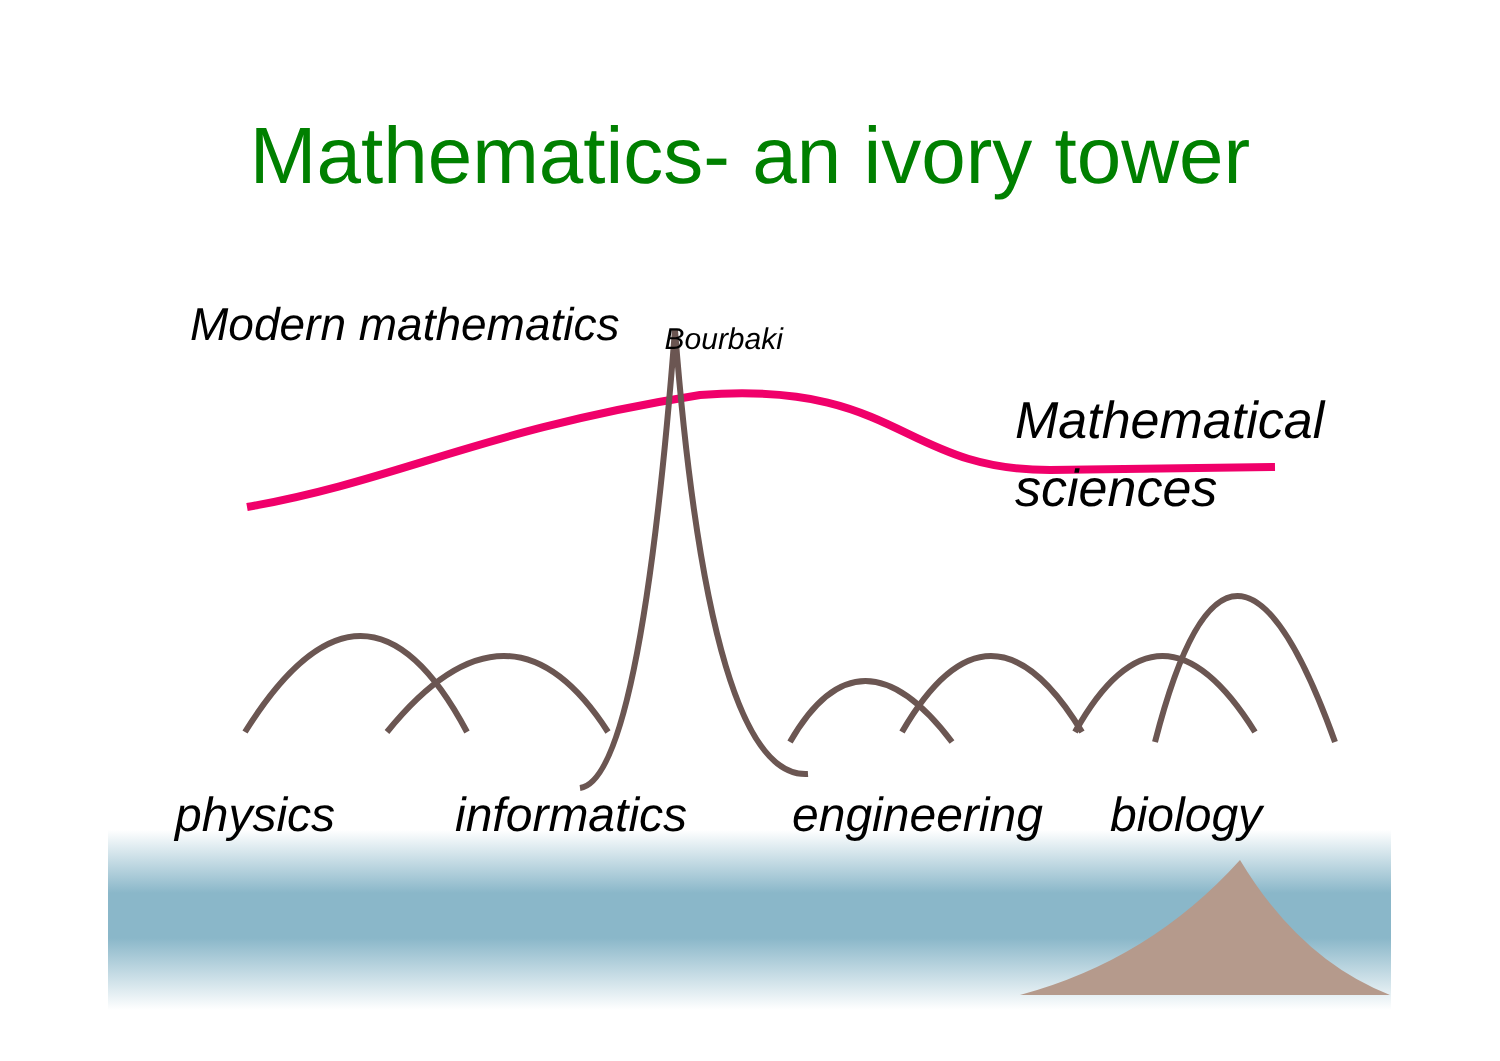Mathematics- an ivory tower
Modern mathematics Bourbaki
Mathematical
sciences
physics informatics engineering biology